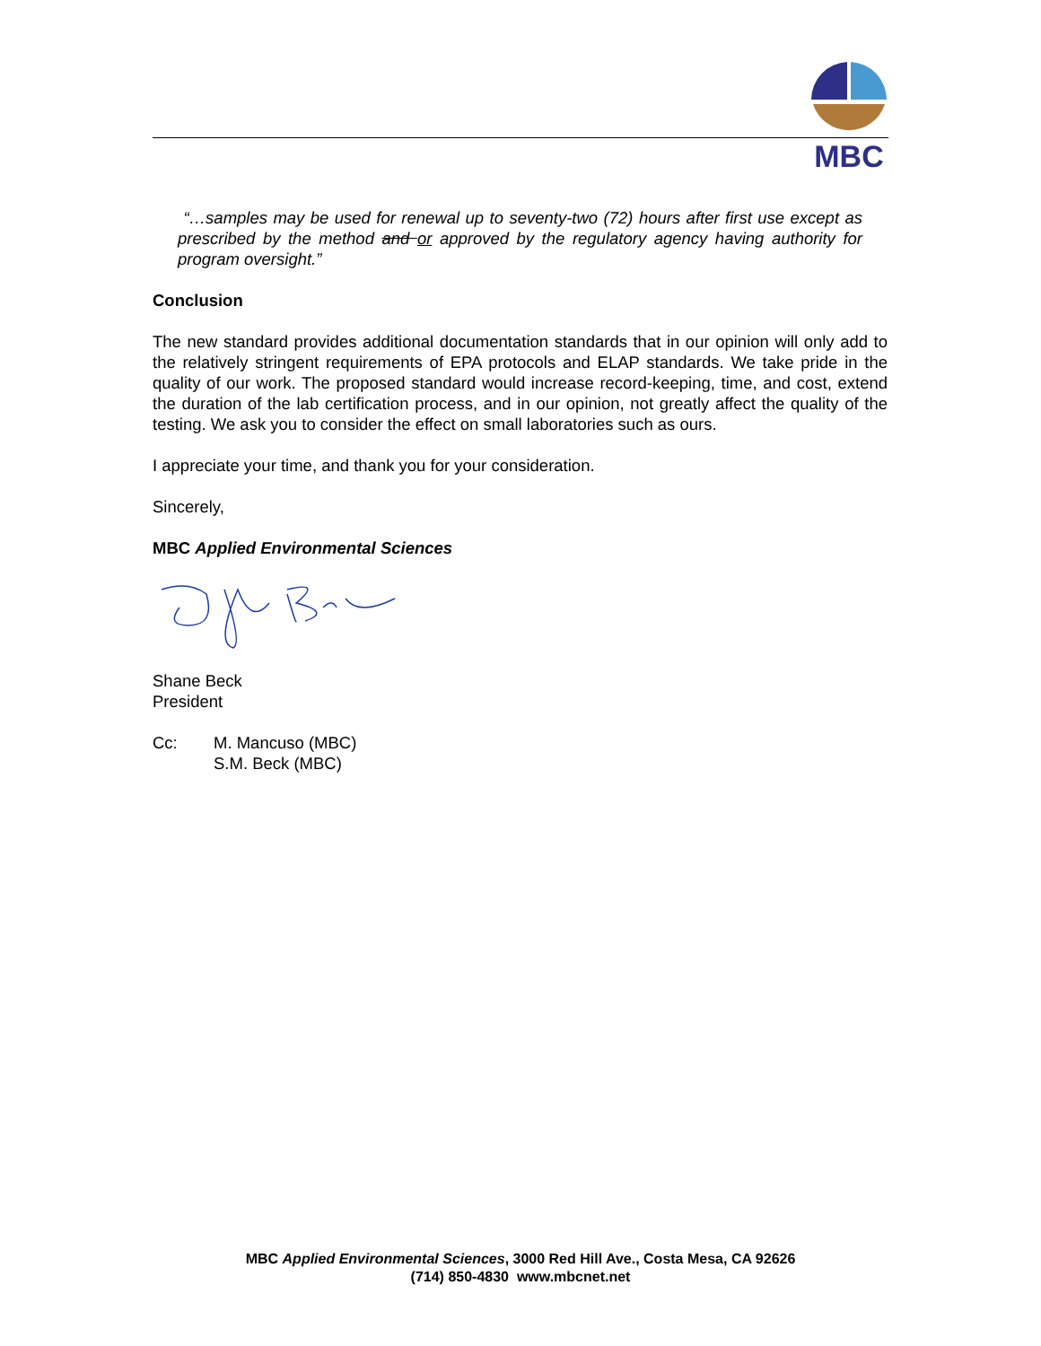MBC
“…samples may be used for renewal up to seventy-two (72) hours after first use except as prescribed by the method and or approved by the regulatory agency having authority for program oversight.”
Conclusion
The new standard provides additional documentation standards that in our opinion will only add to the relatively stringent requirements of EPA protocols and ELAP standards. We take pride in the quality of our work. The proposed standard would increase record-keeping, time, and cost, extend the duration of the lab certification process, and in our opinion, not greatly affect the quality of the testing. We ask you to consider the effect on small laboratories such as ours.
I appreciate your time, and thank you for your consideration.
Sincerely,
MBC Applied Environmental Sciences
Shane Beck
President
Cc: M. Mancuso (MBC)
S.M. Beck (MBC)
MBC Applied Environmental Sciences, 3000 Red Hill Ave., Costa Mesa, CA 92626
(714) 850-4830 www.mbcnet.net